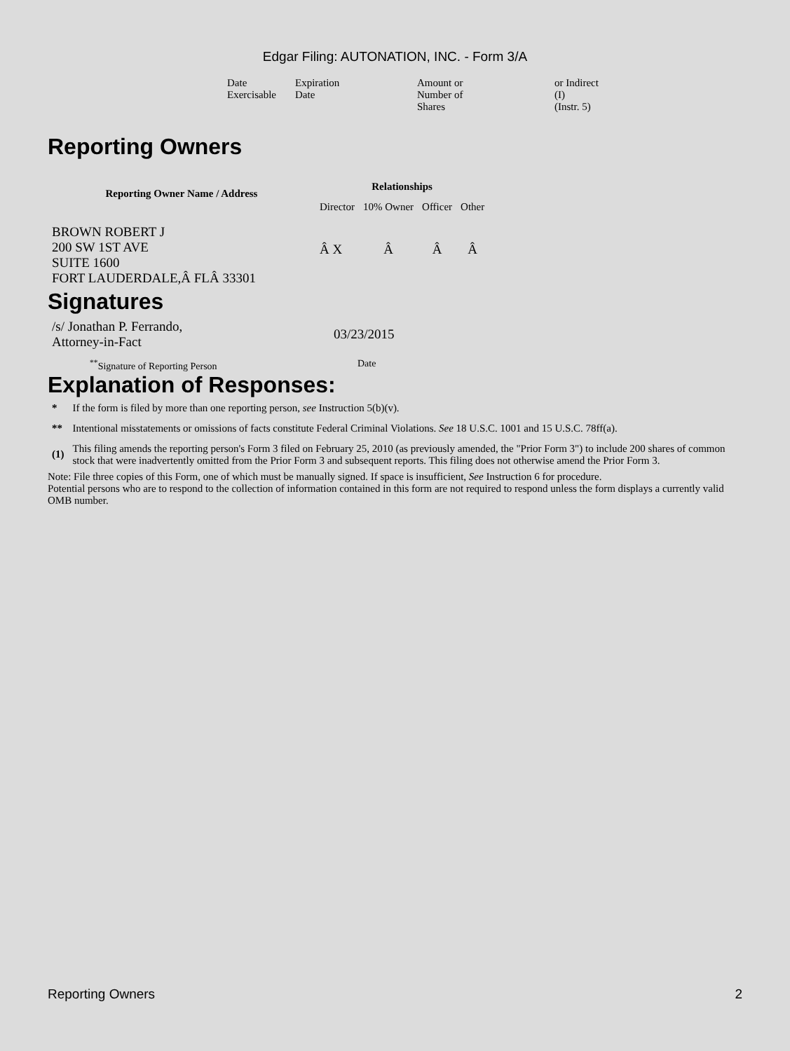Edgar Filing: AUTONATION, INC. - Form 3/A
| Date Exercisable | Expiration Date | Amount or Number of Shares | or Indirect (I) (Instr. 5) |
Reporting Owners
| Reporting Owner Name / Address | Relationships | | | |
| --- | --- | --- | --- | --- |
| | Director | 10% Owner | Officer | Other |
| BROWN ROBERT J 200 SW 1ST AVE SUITE 1600 FORT LAUDERDALE,Â FLÂ 33301 | Â X | Â | Â | Â |
Signatures
| /s/ Jonathan P. Ferrando, Attorney-in-Fact | 03/23/2015 |
| <sup>**</sup> Signature of Reporting Person | Date |
Explanation of Responses:
| * | If the form is filed by more than one reporting person, see Instruction 5(b)(v). |
| ** | Intentional misstatements or omissions of facts constitute Federal Criminal Violations. See 18 U.S.C. 1001 and 15 U.S.C. 78ff(a). |
| (1) | This filing amends the reporting person's Form 3 filed on February 25, 2010 (as previously amended, the "Prior Form 3") to include 200 shares of common stock that were inadvertently omitted from the Prior Form 3 and subsequent reports. This filing does not otherwise amend the Prior Form 3. |
Note: File three copies of this Form, one of which must be manually signed. If space is insufficient, See Instruction 6 for procedure.
Potential persons who are to respond to the collection of information contained in this form are not required to respond unless the form displays a currently valid OMB number.
Reporting Owners 2